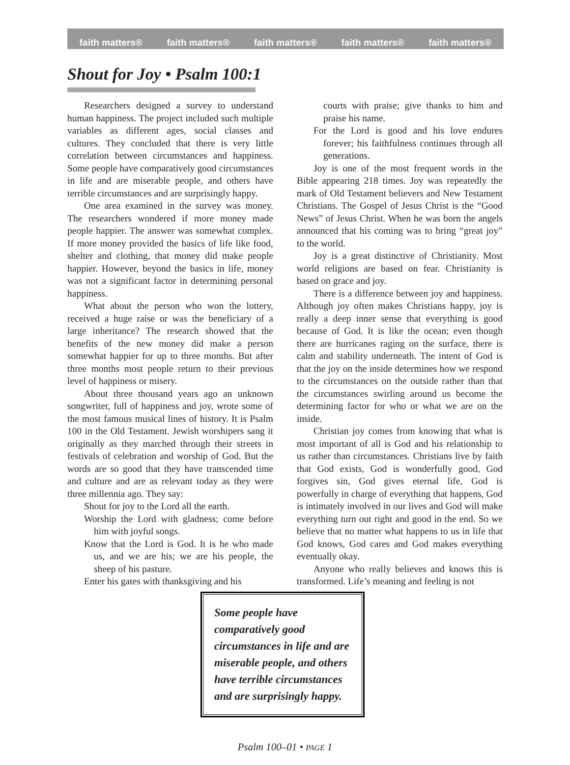faith matters® faith matters® faith matters® faith matters® faith matters®
Shout for Joy • Psalm 100:1
Researchers designed a survey to understand human happiness. The project included such multiple variables as different ages, social classes and cultures. They concluded that there is very little correlation between circumstances and happiness. Some people have comparatively good circumstances in life and are miserable people, and others have terrible circumstances and are surprisingly happy.
One area examined in the survey was money. The researchers wondered if more money made people happier. The answer was somewhat complex. If more money provided the basics of life like food, shelter and clothing, that money did make people happier. However, beyond the basics in life, money was not a significant factor in determining personal happiness.
What about the person who won the lottery, received a huge raise or was the beneficiary of a large inheritance? The research showed that the benefits of the new money did make a person somewhat happier for up to three months. But after three months most people return to their previous level of happiness or misery.
About three thousand years ago an unknown songwriter, full of happiness and joy, wrote some of the most famous musical lines of history. It is Psalm 100 in the Old Testament. Jewish worshipers sang it originally as they marched through their streets in festivals of celebration and worship of God. But the words are so good that they have transcended time and culture and are as relevant today as they were three millennia ago. They say:
Shout for joy to the Lord all the earth.
Worship the Lord with gladness; come before him with joyful songs.
Know that the Lord is God. It is he who made us, and we are his; we are his people, the sheep of his pasture.
Enter his gates with thanksgiving and his
courts with praise; give thanks to him and praise his name.
For the Lord is good and his love endures forever; his faithfulness continues through all generations.
Joy is one of the most frequent words in the Bible appearing 218 times. Joy was repeatedly the mark of Old Testament believers and New Testament Christians. The Gospel of Jesus Christ is the “Good News” of Jesus Christ. When he was born the angels announced that his coming was to bring “great joy” to the world.
Joy is a great distinctive of Christianity. Most world religions are based on fear. Christianity is based on grace and joy.
There is a difference between joy and happiness. Although joy often makes Christians happy, joy is really a deep inner sense that everything is good because of God. It is like the ocean; even though there are hurricanes raging on the surface, there is calm and stability underneath. The intent of God is that the joy on the inside determines how we respond to the circumstances on the outside rather than that the circumstances swirling around us become the determining factor for who or what we are on the inside.
Christian joy comes from knowing that what is most important of all is God and his relationship to us rather than circumstances. Christians live by faith that God exists, God is wonderfully good, God forgives sin, God gives eternal life, God is powerfully in charge of everything that happens, God is intimately involved in our lives and God will make everything turn out right and good in the end. So we believe that no matter what happens to us in life that God knows, God cares and God makes everything eventually okay.
Anyone who really believes and knows this is transformed. Life’s meaning and feeling is not
Some people have comparatively good circumstances in life and are miserable people, and others have terrible circumstances and are surprisingly happy.
Psalm 100–01 • PAGE 1